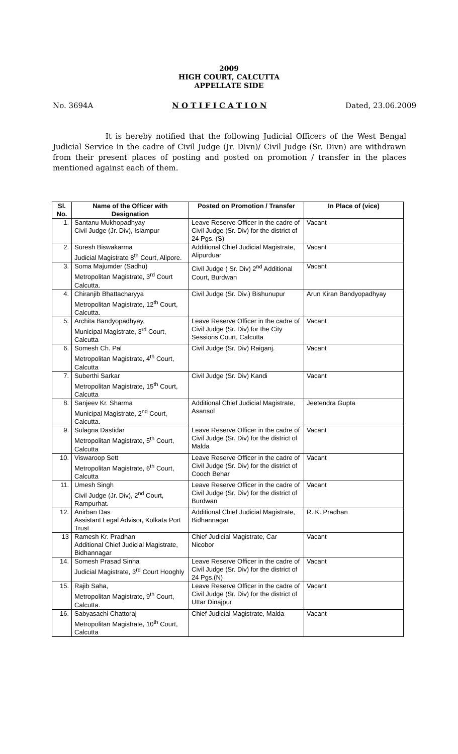2009
HIGH COURT, CALCUTTA
APPELLATE SIDE
No. 3694A N O T I F I C A T I O N Dated, 23.06.2009
It is hereby notified that the following Judicial Officers of the West Bengal Judicial Service in the cadre of Civil Judge (Jr. Divn)/ Civil Judge (Sr. Divn) are withdrawn from their present places of posting and posted on promotion / transfer in the places mentioned against each of them.
| Sl. No. | Name of the Officer with Designation | Posted on Promotion / Transfer | In Place of (vice) |
| --- | --- | --- | --- |
| 1. | Santanu Mukhopadhyay Civil Judge (Jr. Div), Islampur | Leave Reserve Officer in the cadre of Civil Judge (Sr. Div) for the district of 24 Pgs. (S) | Vacant |
| 2. | Suresh Biswakarma Judicial Magistrate 8<sup>th</sup> Court, Alipore. | Additional Chief Judicial Magistrate, Alipurduar | Vacant |
| 3. | Soma Majumder (Sadhu) Metropolitan Magistrate, 3<sup>rd</sup> Court Calcutta. | Civil Judge ( Sr. Div) 2<sup>nd</sup> Additional Court, Burdwan | Vacant |
| 4. | Chiranjib Bhattacharyya Metropolitan Magistrate, 12<sup>th</sup> Court, Calcutta. | Civil Judge (Sr. Div.) Bishunupur | Arun Kiran Bandyopadhyay |
| 5. | Archita Bandyopadhyay, Municipal Magistrate, 3<sup>rd</sup> Court, Calcutta | Leave Reserve Officer in the cadre of Civil Judge (Sr. Div) for the City Sessions Court, Calcutta | Vacant |
| 6. | Somesh Ch. Pal Metropolitan Magistrate, 4<sup>th</sup> Court, Calcutta | Civil Judge (Sr. Div) Raiganj. | Vacant |
| 7. | Suberthi Sarkar Metropolitan Magistrate, 15<sup>th</sup> Court, Calcutta | Civil Judge (Sr. Div) Kandi | Vacant |
| 8. | Sanjeev Kr. Sharma Municipal Magistrate, 2<sup>nd</sup> Court, Calcutta. | Additional Chief Judicial Magistrate, Asansol | Jeetendra Gupta |
| 9. | Sulagna Dastidar Metropolitan Magistrate, 5<sup>th</sup> Court, Calcutta | Leave Reserve Officer in the cadre of Civil Judge (Sr. Div) for the district of Malda | Vacant |
| 10. | Viswaroop Sett Metropolitan Magistrate, 6<sup>th</sup> Court, Calcutta | Leave Reserve Officer in the cadre of Civil Judge (Sr. Div) for the district of Cooch Behar | Vacant |
| 11. | Umesh Singh Civil Judge (Jr. Div), 2<sup>nd</sup> Court, Rampurhat. | Leave Reserve Officer in the cadre of Civil Judge (Sr. Div) for the district of Burdwan | Vacant |
| 12. | Anirban Das Assistant Legal Advisor, Kolkata Port Trust | Additional Chief Judicial Magistrate, Bidhannagar | R. K. Pradhan |
| 13 | Ramesh Kr. Pradhan Additional Chief Judicial Magistrate, Bidhannagar | Chief Judicial Magistrate, Car Nicobor | Vacant |
| 14. | Somesh Prasad Sinha Judicial Magistrate, 3<sup>rd</sup> Court Hooghly | Leave Reserve Officer in the cadre of Civil Judge (Sr. Div) for the district of 24 Pgs.(N) | Vacant |
| 15. | Rajib Saha, Metropolitan Magistrate, 9<sup>th</sup> Court, Calcutta. | Leave Reserve Officer in the cadre of Civil Judge (Sr. Div) for the district of Uttar Dinajpur | Vacant |
| 16. | Sabyasachi Chattoraj Metropolitan Magistrate, 10<sup>th</sup> Court, Calcutta | Chief Judicial Magistrate, Malda | Vacant |